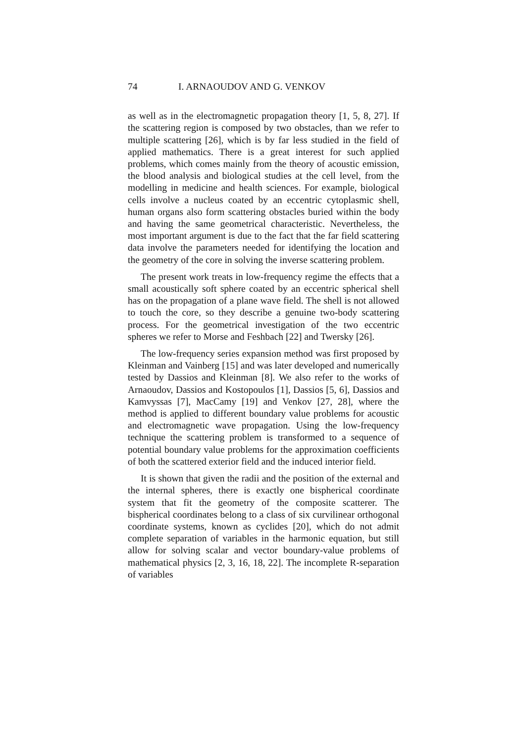74 I. ARNAOUDOV AND G. VENKOV
as well as in the electromagnetic propagation theory [1, 5, 8, 27]. If the scattering region is composed by two obstacles, than we refer to multiple scattering [26], which is by far less studied in the field of applied mathematics. There is a great interest for such applied problems, which comes mainly from the theory of acoustic emission, the blood analysis and biological studies at the cell level, from the modelling in medicine and health sciences. For example, biological cells involve a nucleus coated by an eccentric cytoplasmic shell, human organs also form scattering obstacles buried within the body and having the same geometrical characteristic. Nevertheless, the most important argument is due to the fact that the far field scattering data involve the parameters needed for identifying the location and the geometry of the core in solving the inverse scattering problem.
The present work treats in low-frequency regime the effects that a small acoustically soft sphere coated by an eccentric spherical shell has on the propagation of a plane wave field. The shell is not allowed to touch the core, so they describe a genuine two-body scattering process. For the geometrical investigation of the two eccentric spheres we refer to Morse and Feshbach [22] and Twersky [26].
The low-frequency series expansion method was first proposed by Kleinman and Vainberg [15] and was later developed and numerically tested by Dassios and Kleinman [8]. We also refer to the works of Arnaoudov, Dassios and Kostopoulos [1], Dassios [5, 6], Dassios and Kamvyssas [7], MacCamy [19] and Venkov [27, 28], where the method is applied to different boundary value problems for acoustic and electromagnetic wave propagation. Using the low-frequency technique the scattering problem is transformed to a sequence of potential boundary value problems for the approximation coefficients of both the scattered exterior field and the induced interior field.
It is shown that given the radii and the position of the external and the internal spheres, there is exactly one bispherical coordinate system that fit the geometry of the composite scatterer. The bispherical coordinates belong to a class of six curvilinear orthogonal coordinate systems, known as cyclides [20], which do not admit complete separation of variables in the harmonic equation, but still allow for solving scalar and vector boundary-value problems of mathematical physics [2, 3, 16, 18, 22]. The incomplete R-separation of variables